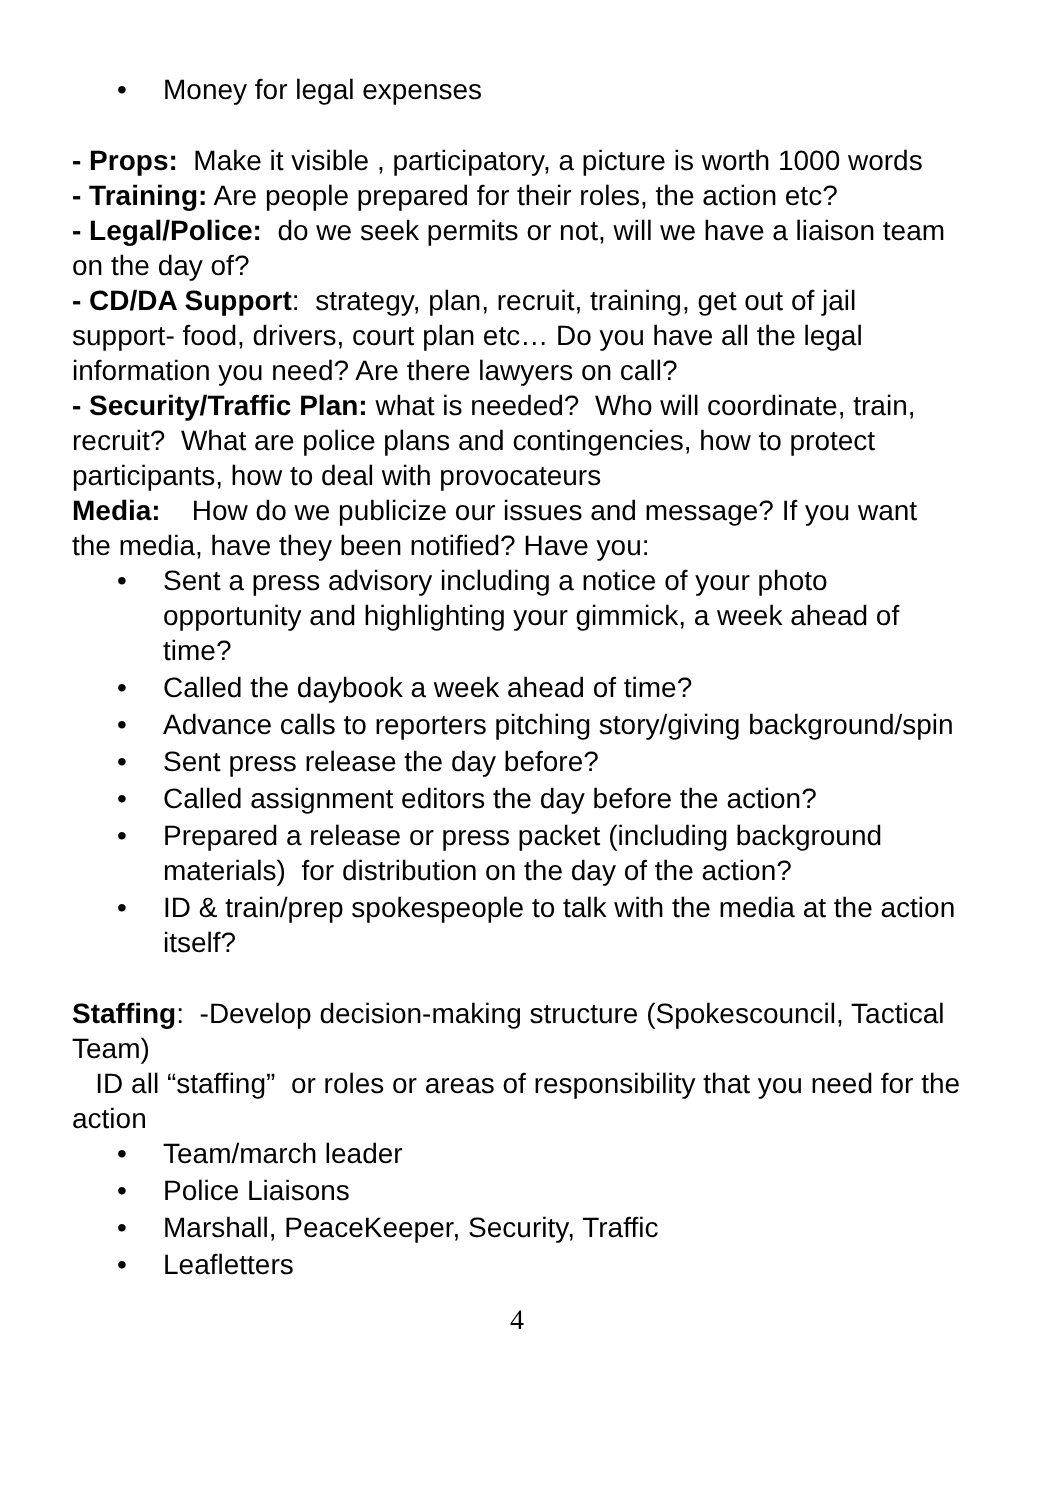• Money for legal expenses
- Props: Make it visible , participatory, a picture is worth 1000 words
- Training: Are people prepared for their roles, the action etc?
- Legal/Police: do we seek permits or not, will we have a liaison team on the day of?
- CD/DA Support: strategy, plan, recruit, training, get out of jail support- food, drivers, court plan etc… Do you have all the legal information you need? Are there lawyers on call?
- Security/Traffic Plan: what is needed? Who will coordinate, train, recruit? What are police plans and contingencies, how to protect participants, how to deal with provocateurs
Media: How do we publicize our issues and message? If you want the media, have they been notified? Have you:
• Sent a press advisory including a notice of your photo opportunity and highlighting your gimmick, a week ahead of time?
• Called the daybook a week ahead of time?
• Advance calls to reporters pitching story/giving background/spin
• Sent press release the day before?
• Called assignment editors the day before the action?
• Prepared a release or press packet (including background materials) for distribution on the day of the action?
• ID & train/prep spokespeople to talk with the media at the action itself?
Staffing: -Develop decision-making structure (Spokescouncil, Tactical Team)
ID all “staffing” or roles or areas of responsibility that you need for the action
• Team/march leader
• Police Liaisons
• Marshall, PeaceKeeper, Security, Traffic
• Leafletters
4